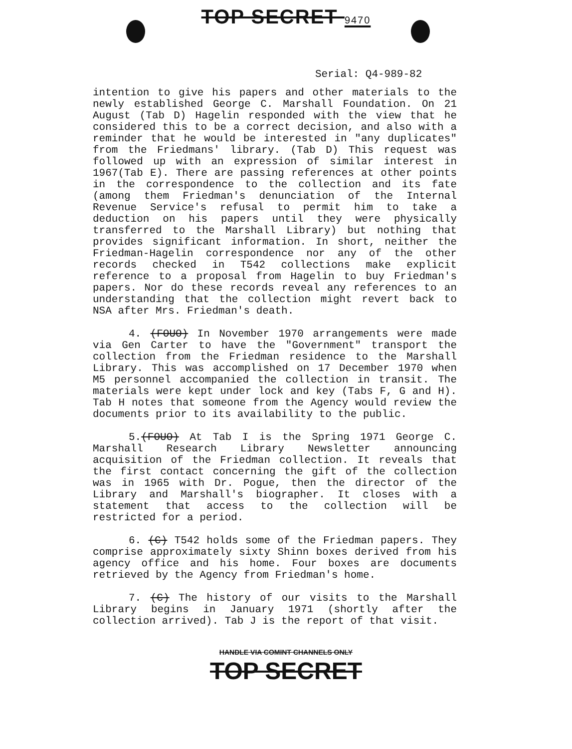TOP SECRET 9470
Serial: Q4-989-82
intention to give his papers and other materials to the newly established George C. Marshall Foundation. On 21 August (Tab D) Hagelin responded with the view that he considered this to be a correct decision, and also with a reminder that he would be interested in "any duplicates" from the Friedmans' library. (Tab D) This request was followed up with an expression of similar interest in 1967(Tab E). There are passing references at other points in the correspondence to the collection and its fate (among them Friedman's denunciation of the Internal Revenue Service's refusal to permit him to take a deduction on his papers until they were physically transferred to the Marshall Library) but nothing that provides significant information. In short, neither the Friedman-Hagelin correspondence nor any of the other records checked in T542 collections make explicit reference to a proposal from Hagelin to buy Friedman's papers. Nor do these records reveal any references to an understanding that the collection might revert back to NSA after Mrs. Friedman's death.
4. (FOUO) In November 1970 arrangements were made via Gen Carter to have the "Government" transport the collection from the Friedman residence to the Marshall Library. This was accomplished on 17 December 1970 when M5 personnel accompanied the collection in transit. The materials were kept under lock and key (Tabs F, G and H). Tab H notes that someone from the Agency would review the documents prior to its availability to the public.
5.(FOUO) At Tab I is the Spring 1971 George C. Marshall Research Library Newsletter announcing acquisition of the Friedman collection. It reveals that the first contact concerning the gift of the collection was in 1965 with Dr. Pogue, then the director of the Library and Marshall's biographer. It closes with a statement that access to the collection will be restricted for a period.
6. (C) T542 holds some of the Friedman papers. They comprise approximately sixty Shinn boxes derived from his agency office and his home. Four boxes are documents retrieved by the Agency from Friedman's home.
7. (C) The history of our visits to the Marshall Library begins in January 1971 (shortly after the collection arrived). Tab J is the report of that visit.
HANDLE VIA COMINT CHANNELS ONLY
TOP SECRET